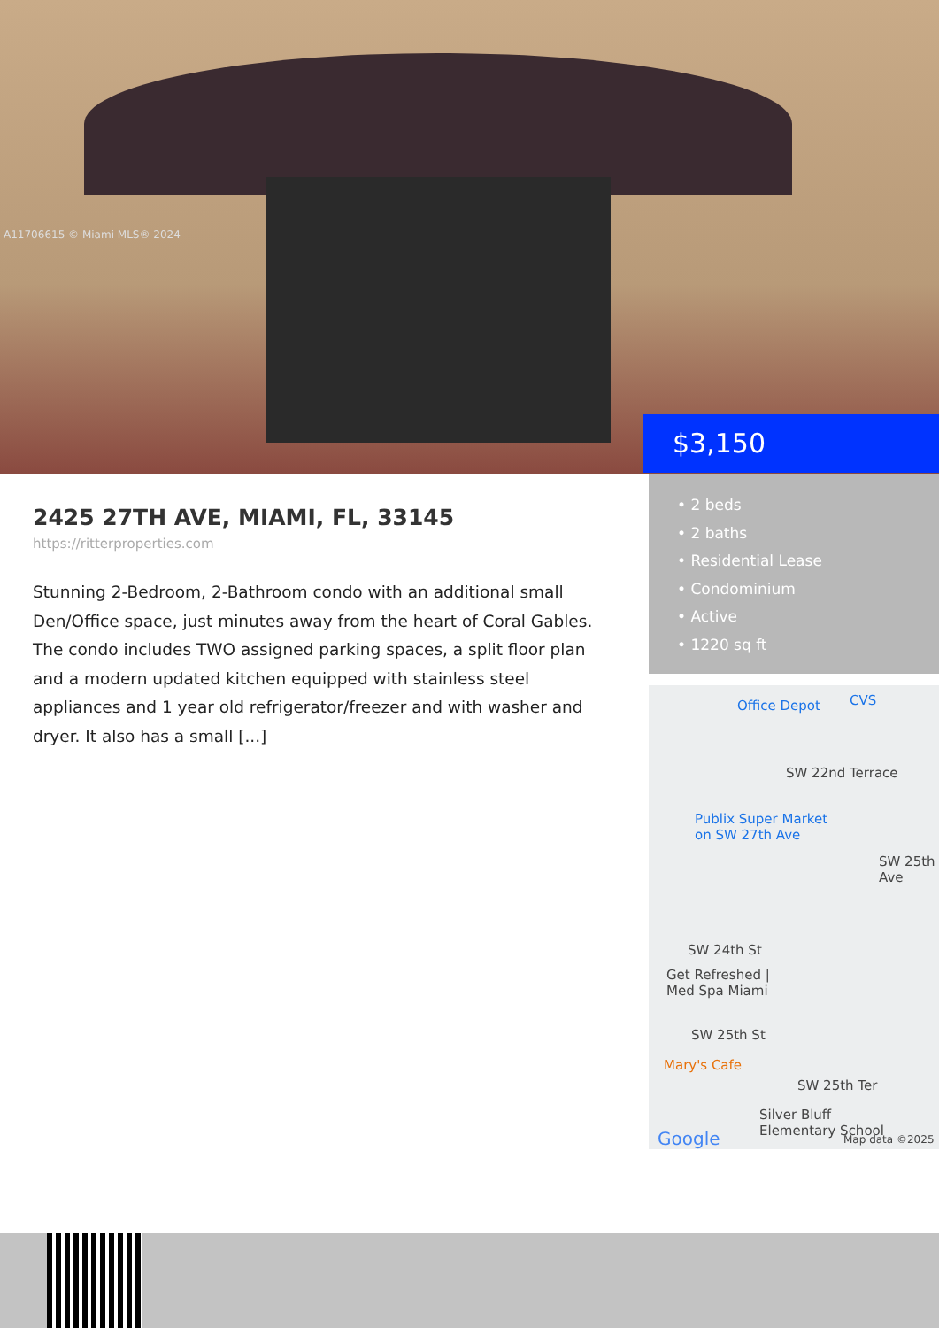A11706615 © Miami MLS® 2024
$3,150
• 2 beds
• 2 baths
• Residential Lease
• Condominium
• Active
• 1220 sq ft
2425 27TH AVE, MIAMI, FL, 33145
https://ritterproperties.com
Stunning 2-Bedroom, 2-Bathroom condo with an additional small Den/Office space, just minutes away from the heart of Coral Gables. The condo includes TWO assigned parking spaces, a split floor plan and a modern updated kitchen equipped with stainless steel appliances and 1 year old refrigerator/freezer and with washer and dryer. It also has a small [...]
Office Depot CVS
SW 22nd Terrace
Publix Super Market
on SW 27th Ave
SW 24th St
Get Refreshed |
Med Spa Miami
SW 25th St
Mary's Cafe
SW 25th Ter
Silver Bluff
Elementary School Google Map data ©2025
SW 25th Ave